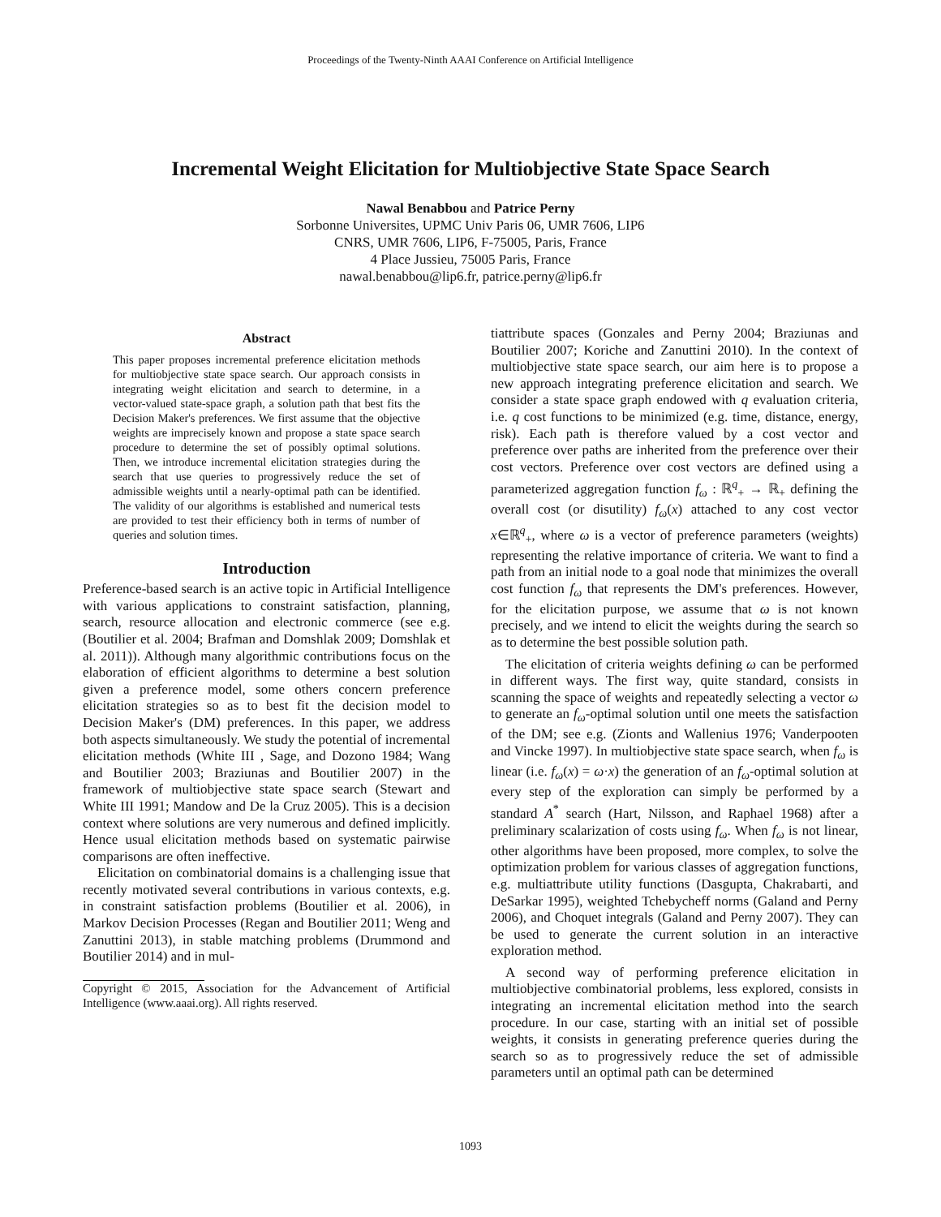Proceedings of the Twenty-Ninth AAAI Conference on Artificial Intelligence
Incremental Weight Elicitation for Multiobjective State Space Search
Nawal Benabbou and Patrice Perny
Sorbonne Universites, UPMC Univ Paris 06, UMR 7606, LIP6
CNRS, UMR 7606, LIP6, F-75005, Paris, France
4 Place Jussieu, 75005 Paris, France
nawal.benabbou@lip6.fr, patrice.perny@lip6.fr
Abstract
This paper proposes incremental preference elicitation methods for multiobjective state space search. Our approach consists in integrating weight elicitation and search to determine, in a vector-valued state-space graph, a solution path that best fits the Decision Maker's preferences. We first assume that the objective weights are imprecisely known and propose a state space search procedure to determine the set of possibly optimal solutions. Then, we introduce incremental elicitation strategies during the search that use queries to progressively reduce the set of admissible weights until a nearly-optimal path can be identified. The validity of our algorithms is established and numerical tests are provided to test their efficiency both in terms of number of queries and solution times.
Introduction
Preference-based search is an active topic in Artificial Intelligence with various applications to constraint satisfaction, planning, search, resource allocation and electronic commerce (see e.g. (Boutilier et al. 2004; Brafman and Domshlak 2009; Domshlak et al. 2011)). Although many algorithmic contributions focus on the elaboration of efficient algorithms to determine a best solution given a preference model, some others concern preference elicitation strategies so as to best fit the decision model to Decision Maker's (DM) preferences. In this paper, we address both aspects simultaneously. We study the potential of incremental elicitation methods (White III , Sage, and Dozono 1984; Wang and Boutilier 2003; Braziunas and Boutilier 2007) in the framework of multiobjective state space search (Stewart and White III 1991; Mandow and De la Cruz 2005). This is a decision context where solutions are very numerous and defined implicitly. Hence usual elicitation methods based on systematic pairwise comparisons are often ineffective.
Elicitation on combinatorial domains is a challenging issue that recently motivated several contributions in various contexts, e.g. in constraint satisfaction problems (Boutilier et al. 2006), in Markov Decision Processes (Regan and Boutilier 2011; Weng and Zanuttini 2013), in stable matching problems (Drummond and Boutilier 2014) and in mul-
Copyright © 2015, Association for the Advancement of Artificial Intelligence (www.aaai.org). All rights reserved.
tiattribute spaces (Gonzales and Perny 2004; Braziunas and Boutilier 2007; Koriche and Zanuttini 2010). In the context of multiobjective state space search, our aim here is to propose a new approach integrating preference elicitation and search. We consider a state space graph endowed with q evaluation criteria, i.e. q cost functions to be minimized (e.g. time, distance, energy, risk). Each path is therefore valued by a cost vector and preference over paths are inherited from the preference over their cost vectors. Preference over cost vectors are defined using a parameterized aggregation function f<sub>ω</sub> : ℝ<sup>q</sup><sub>+</sub> → ℝ<sub>+</sub> defining the overall cost (or disutility) f<sub>ω</sub>(x) attached to any cost vector x∈ℝ<sup>q</sup><sub>+</sub>, where ω is a vector of preference parameters (weights) representing the relative importance of criteria. We want to find a path from an initial node to a goal node that minimizes the overall cost function f<sub>ω</sub> that represents the DM's preferences. However, for the elicitation purpose, we assume that ω is not known precisely, and we intend to elicit the weights during the search so as to determine the best possible solution path.
The elicitation of criteria weights defining ω can be performed in different ways. The first way, quite standard, consists in scanning the space of weights and repeatedly selecting a vector ω to generate an f<sub>ω</sub>-optimal solution until one meets the satisfaction of the DM; see e.g. (Zionts and Wallenius 1976; Vanderpooten and Vincke 1997). In multiobjective state space search, when f<sub>ω</sub> is linear (i.e. f<sub>ω</sub>(x) = ω·x) the generation of an f<sub>ω</sub>-optimal solution at every step of the exploration can simply be performed by a standard A<sup>*</sup> search (Hart, Nilsson, and Raphael 1968) after a preliminary scalarization of costs using f<sub>ω</sub>. When f<sub>ω</sub> is not linear, other algorithms have been proposed, more complex, to solve the optimization problem for various classes of aggregation functions, e.g. multiattribute utility functions (Dasgupta, Chakrabarti, and DeSarkar 1995), weighted Tchebycheff norms (Galand and Perny 2006), and Choquet integrals (Galand and Perny 2007). They can be used to generate the current solution in an interactive exploration method.
A second way of performing preference elicitation in multiobjective combinatorial problems, less explored, consists in integrating an incremental elicitation method into the search procedure. In our case, starting with an initial set of possible weights, it consists in generating preference queries during the search so as to progressively reduce the set of admissible parameters until an optimal path can be determined
1093